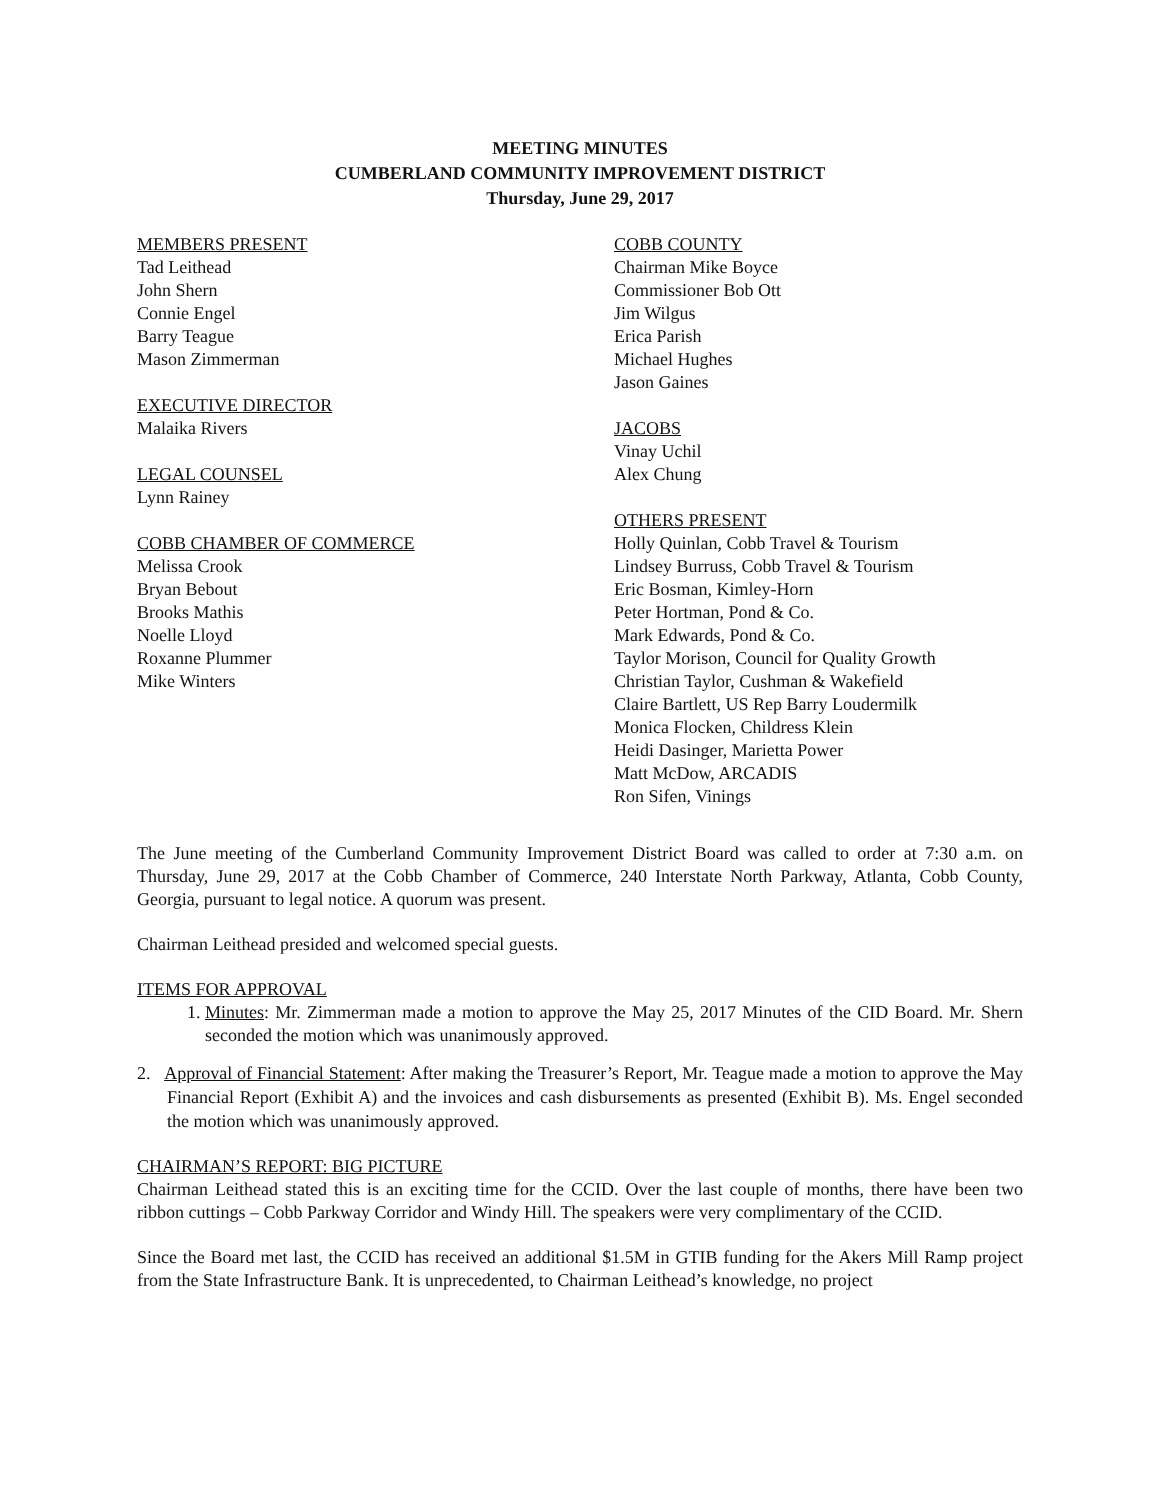MEETING MINUTES
CUMBERLAND COMMUNITY IMPROVEMENT DISTRICT
Thursday, June 29, 2017
MEMBERS PRESENT
Tad Leithead
John Shern
Connie Engel
Barry Teague
Mason Zimmerman
EXECUTIVE DIRECTOR
Malaika Rivers
LEGAL COUNSEL
Lynn Rainey
COBB CHAMBER OF COMMERCE
Melissa Crook
Bryan Bebout
Brooks Mathis
Noelle Lloyd
Roxanne Plummer
Mike Winters
COBB COUNTY
Chairman Mike Boyce
Commissioner Bob Ott
Jim Wilgus
Erica Parish
Michael Hughes
Jason Gaines
JACOBS
Vinay Uchil
Alex Chung
OTHERS PRESENT
Holly Quinlan, Cobb Travel & Tourism
Lindsey Burruss, Cobb Travel & Tourism
Eric Bosman, Kimley-Horn
Peter Hortman, Pond & Co.
Mark Edwards, Pond & Co.
Taylor Morison, Council for Quality Growth
Christian Taylor, Cushman & Wakefield
Claire Bartlett, US Rep Barry Loudermilk
Monica Flocken, Childress Klein
Heidi Dasinger, Marietta Power
Matt McDow, ARCADIS
Ron Sifen, Vinings
The June meeting of the Cumberland Community Improvement District Board was called to order at 7:30 a.m. on Thursday, June 29, 2017 at the Cobb Chamber of Commerce, 240 Interstate North Parkway, Atlanta, Cobb County, Georgia, pursuant to legal notice. A quorum was present.
Chairman Leithead presided and welcomed special guests.
ITEMS FOR APPROVAL
1. Minutes: Mr. Zimmerman made a motion to approve the May 25, 2017 Minutes of the CID Board. Mr. Shern seconded the motion which was unanimously approved.
2. Approval of Financial Statement: After making the Treasurer’s Report, Mr. Teague made a motion to approve the May Financial Report (Exhibit A) and the invoices and cash disbursements as presented (Exhibit B). Ms. Engel seconded the motion which was unanimously approved.
CHAIRMAN’S REPORT: BIG PICTURE
Chairman Leithead stated this is an exciting time for the CCID. Over the last couple of months, there have been two ribbon cuttings – Cobb Parkway Corridor and Windy Hill. The speakers were very complimentary of the CCID.
Since the Board met last, the CCID has received an additional $1.5M in GTIB funding for the Akers Mill Ramp project from the State Infrastructure Bank. It is unprecedented, to Chairman Leithead’s knowledge, no project